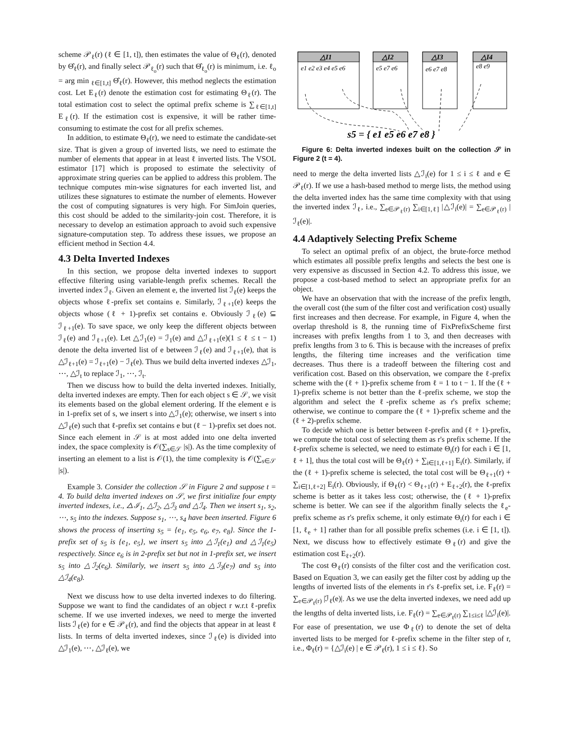scheme 𝒫<sub>ℓ</sub>(r) (ℓ ∈ [1, t]), then estimates the value of Θ<sub>ℓ</sub>(r), denoted by Θ̂<sub>ℓ</sub>(r), and finally select 𝒫<sub>ℓ<sub>o</sub></sub>(r) such that Θ̂<sub>ℓ<sub>o</sub></sub>(r) is minimum, i.e. ℓ<sub>o</sub> = arg min <sub>ℓ∈[1,t]</sub> Θ̂<sub>ℓ</sub>(r). However, this method neglects the estimation cost. Let E<sub>ℓ</sub>(r) denote the estimation cost for estimating Θ<sub>ℓ</sub>(r). The total estimation cost to select the optimal prefix scheme is ∑<sub>ℓ∈[1,t]</sub> E<sub>ℓ</sub>(r). If the estimation cost is expensive, it will be rather time-consuming to estimate the cost for all prefix schemes.
In addition, to estimate Θ<sub>ℓ</sub>(r), we need to estimate the candidate-set size. That is given a group of inverted lists, we need to estimate the number of elements that appear in at least ℓ inverted lists. The VSOL estimator [17] which is proposed to estimate the selectivity of approximate string queries can be applied to address this problem. The technique computes min-wise signatures for each inverted list, and utilizes these signatures to estimate the number of elements. However the cost of computing signatures is very high. For SimJoin queries, this cost should be added to the similarity-join cost. Therefore, it is necessary to develop an estimation approach to avoid such expensive signature-computation step. To address these issues, we propose an efficient method in Section 4.4.
4.3 Delta Inverted Indexes
In this section, we propose delta inverted indexes to support effective filtering using variable-length prefix schemes. Recall the inverted index ℐ<sub>ℓ</sub>. Given an element e, the inverted list ℐ<sub>ℓ</sub>(e) keeps the objects whose ℓ-prefix set contains e. Similarly, ℐ<sub>ℓ+1</sub>(e) keeps the objects whose (ℓ + 1)-prefix set contains e. Obviously ℐ<sub>ℓ</sub>(e) ⊆ ℐ<sub>ℓ+1</sub>(e). To save space, we only keep the different objects between ℐ<sub>ℓ</sub>(e) and ℐ<sub>ℓ+1</sub>(e). Let △ℐ<sub>1</sub>(e) = ℐ<sub>1</sub>(e) and △ℐ<sub>ℓ+1</sub>(e)(1 ≤ ℓ ≤ t − 1) denote the delta inverted list of e between ℐ<sub>ℓ</sub>(e) and ℐ<sub>ℓ+1</sub>(e), that is △ℐ<sub>ℓ+1</sub>(e) = ℐ<sub>ℓ+1</sub>(e) − ℐ<sub>ℓ</sub>(e). Thus we build delta inverted indexes △ℐ<sub>1</sub>, ⋯, △ℐ<sub>t</sub> to replace ℐ<sub>1</sub>, ⋯, ℐ<sub>t</sub>.
Then we discuss how to build the delta inverted indexes. Initially, delta inverted indexes are empty. Then for each object s ∈ 𝒮, we visit its elements based on the global element ordering. If the element e is in 1-prefix set of s, we insert s into △ℐ<sub>1</sub>(e); otherwise, we insert s into △ℐ<sub>ℓ</sub>(e) such that ℓ-prefix set contains e but (ℓ − 1)-prefix set does not. Since each element in 𝒮 is at most added into one delta inverted index, the space complexity is 𝒪(∑<sub>s∈𝒮</sub> |s|). As the time complexity of inserting an element to a list is 𝒪(1), the time complexity is 𝒪(∑<sub>s∈𝒮</sub> |s|).
Example 3. Consider the collection 𝒮 in Figure 2 and suppose t = 4. To build delta inverted indexes on 𝒮, we first initialize four empty inverted indexes, i.e., △ℐ<sub>1</sub>, △ℐ<sub>2</sub>, △ℐ<sub>3</sub> and △ℐ<sub>4</sub>. Then we insert s<sub>1</sub>, s<sub>2</sub>, ⋯, s<sub>5</sub> into the indexes. Suppose s<sub>1</sub>, ⋯, s<sub>4</sub> have been inserted. Figure 6 shows the process of inserting s<sub>5</sub> = {e<sub>1</sub>, e<sub>5</sub>, e<sub>6</sub>, e<sub>7</sub>, e<sub>8</sub>}. Since the 1-prefix set of s<sub>5</sub> is {e<sub>1</sub>, e<sub>5</sub>}, we insert s<sub>5</sub> into △ℐ<sub>1</sub>(e<sub>1</sub>) and △ℐ<sub>1</sub>(e<sub>5</sub>) respectively. Since e<sub>6</sub> is in 2-prefix set but not in 1-prefix set, we insert s<sub>5</sub> into △ℐ<sub>2</sub>(e<sub>6</sub>). Similarly, we insert s<sub>5</sub> into △ℐ<sub>3</sub>(e<sub>7</sub>) and s<sub>5</sub> into △ℐ<sub>4</sub>(e<sub>8</sub>).
Next we discuss how to use delta inverted indexes to do filtering. Suppose we want to find the candidates of an object r w.r.t ℓ-prefix scheme. If we use inverted indexes, we need to merge the inverted lists ℐ<sub>ℓ</sub>(e) for e ∈ 𝒫<sub>ℓ</sub>(r), and find the objects that appear in at least ℓ lists. In terms of delta inverted indexes, since ℐ<sub>ℓ</sub>(e) is divided into △ℐ<sub>1</sub>(e), ⋯, △ℐ<sub>ℓ</sub>(e), we
△I1
△I2
△I3
△I4
e1 e2 e3 e4 e5 e6
e5 e7 e6
e6 e7 e8
e8 e9
s5 = { e1 e5 e6 e7 e8 }
Figure 6: Delta inverted indexes built on the collection 𝒮 in Figure 2 (t = 4).
need to merge the delta inverted lists △ℐ<sub>i</sub>(e) for 1 ≤ i ≤ ℓ and e ∈ 𝒫<sub>ℓ</sub>(r). If we use a hash-based method to merge lists, the method using the delta inverted index has the same time complexity with that using the inverted index ℐ<sub>ℓ</sub>, i.e., ∑<sub>e∈𝒫<sub>ℓ</sub>(r)</sub> ∑<sub>i∈[1,ℓ]</sub> |△ℐ<sub>i</sub>(e)| = ∑<sub>e∈𝒫<sub>ℓ</sub>(r)</sub> |ℐ<sub>ℓ</sub>(e)|.
4.4 Adaptively Selecting Prefix Scheme
To select an optimal prefix of an object, the brute-force method which estimates all possible prefix lengths and selects the best one is very expensive as discussed in Section 4.2. To address this issue, we propose a cost-based method to select an appropriate prefix for an object.
We have an observation that with the increase of the prefix length, the overall cost (the sum of the filter cost and verification cost) usually first increases and then decrease. For example, in Figure 4, when the overlap threshold is 8, the running time of FixPrefixScheme first increases with prefix lengths from 1 to 3, and then decreases with prefix lengths from 3 to 6. This is because with the increases of prefix lengths, the filtering time increases and the verification time decreases. Thus there is a tradeoff between the filtering cost and verification cost. Based on this observation, we compare the ℓ-prefix scheme with the (ℓ + 1)-prefix scheme from ℓ = 1 to t − 1. If the (ℓ + 1)-prefix scheme is not better than the ℓ-prefix scheme, we stop the algorithm and select the ℓ-prefix scheme as r's prefix scheme; otherwise, we continue to compare the (ℓ + 1)-prefix scheme and the (ℓ + 2)-prefix scheme.
To decide which one is better between ℓ-prefix and (ℓ + 1)-prefix, we compute the total cost of selecting them as r's prefix scheme. If the ℓ-prefix scheme is selected, we need to estimate Θ<sub>i</sub>(r) for each i ∈ [1, ℓ + 1], thus the total cost will be Θ<sub>ℓ</sub>(r) + ∑<sub>i∈[1,ℓ+1]</sub> E<sub>i</sub>(r). Similarly, if the (ℓ + 1)-prefix scheme is selected, the total cost will be Θ<sub>ℓ+1</sub>(r) + ∑<sub>i∈[1,ℓ+2]</sub> E<sub>i</sub>(r). Obviously, if Θ<sub>ℓ</sub>(r) < Θ<sub>ℓ+1</sub>(r) + E<sub>ℓ+2</sub>(r), the ℓ-prefix scheme is better as it takes less cost; otherwise, the (ℓ + 1)-prefix scheme is better. We can see if the algorithm finally selects the ℓ<sub>e</sub>-prefix scheme as r's prefix scheme, it only estimate Θ<sub>i</sub>(r) for each i ∈ [1, ℓ<sub>e</sub> + 1] rather than for all possible prefix schemes (i.e. i ∈ [1, t]). Next, we discuss how to effectively estimate Θ<sub>ℓ</sub>(r) and give the estimation cost E<sub>ℓ+2</sub>(r).
The cost Θ<sub>ℓ</sub>(r) consists of the filter cost and the verification cost. Based on Equation 3, we can easily get the filter cost by adding up the lengths of inverted lists of the elements in r's ℓ-prefix set, i.e. F<sub>ℓ</sub>(r) = ∑<sub>e∈𝒫<sub>ℓ</sub>(r)</sub> |ℐ<sub>ℓ</sub>(e)|. As we use the delta inverted indexes, we need add up the lengths of delta inverted lists, i.e. F<sub>ℓ</sub>(r) = ∑<sub>e∈𝒫<sub>ℓ</sub>(r)</sub> ∑<sub>1≤i≤ℓ</sub> |△ℐ<sub>i</sub>(e)|. For ease of presentation, we use Φ<sub>ℓ</sub>(r) to denote the set of delta inverted lists to be merged for ℓ-prefix scheme in the filter step of r, i.e., Φ<sub>ℓ</sub>(r) = {△ℐ<sub>i</sub>(e) | e ∈ 𝒫<sub>ℓ</sub>(r), 1 ≤ i ≤ ℓ}. So